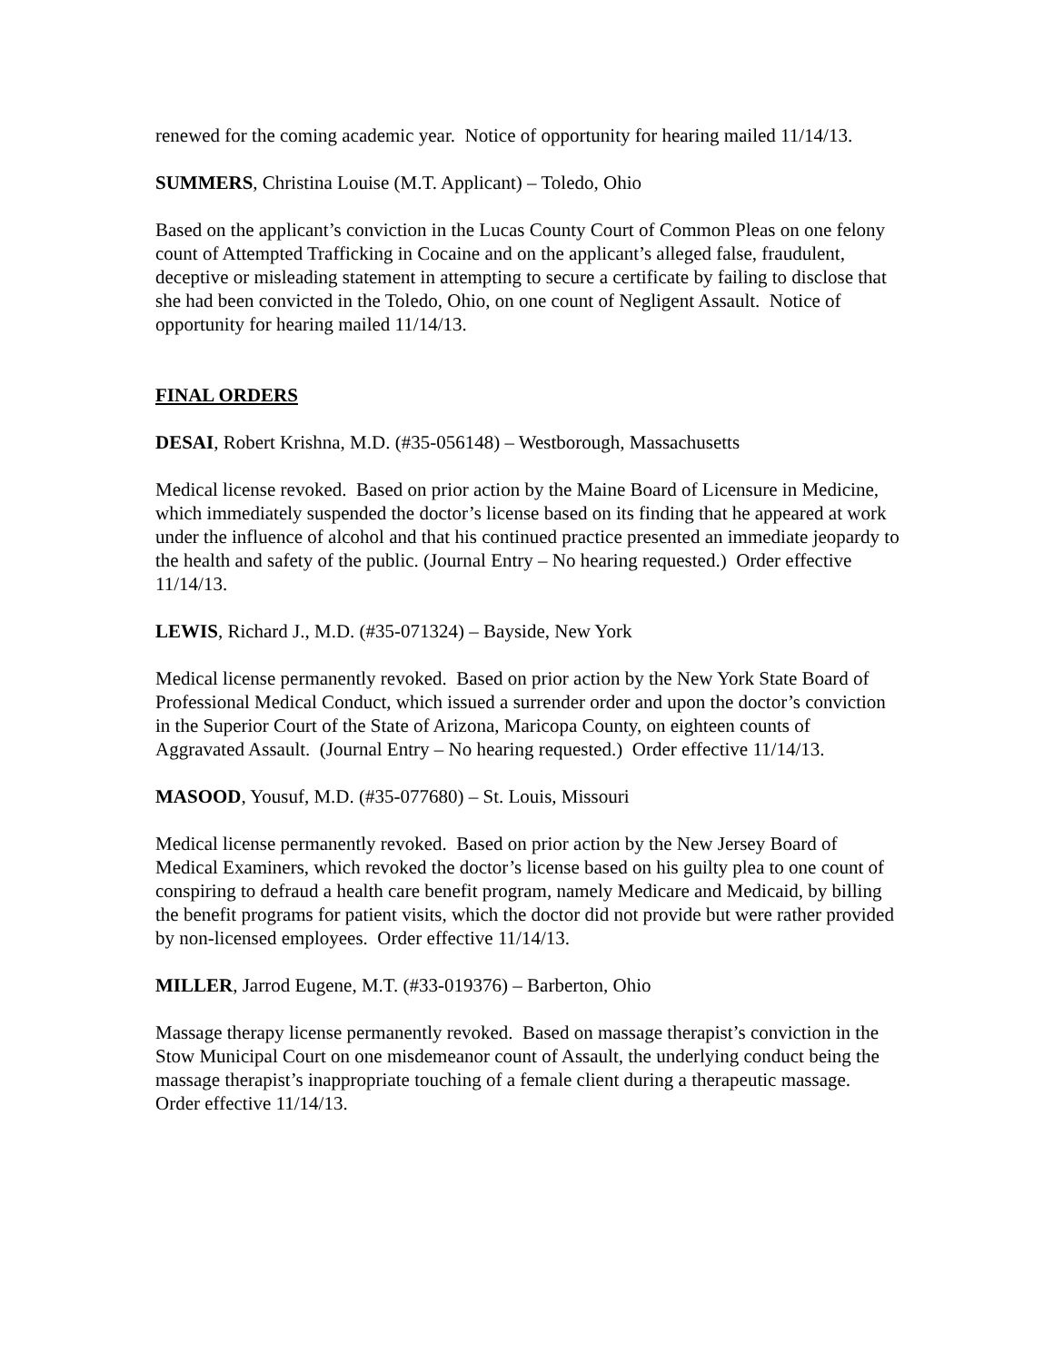renewed for the coming academic year. Notice of opportunity for hearing mailed 11/14/13.
SUMMERS, Christina Louise (M.T. Applicant) – Toledo, Ohio
Based on the applicant’s conviction in the Lucas County Court of Common Pleas on one felony count of Attempted Trafficking in Cocaine and on the applicant’s alleged false, fraudulent, deceptive or misleading statement in attempting to secure a certificate by failing to disclose that she had been convicted in the Toledo, Ohio, on one count of Negligent Assault. Notice of opportunity for hearing mailed 11/14/13.
FINAL ORDERS
DESAI, Robert Krishna, M.D. (#35-056148) – Westborough, Massachusetts
Medical license revoked. Based on prior action by the Maine Board of Licensure in Medicine, which immediately suspended the doctor’s license based on its finding that he appeared at work under the influence of alcohol and that his continued practice presented an immediate jeopardy to the health and safety of the public. (Journal Entry – No hearing requested.) Order effective 11/14/13.
LEWIS, Richard J., M.D. (#35-071324) – Bayside, New York
Medical license permanently revoked. Based on prior action by the New York State Board of Professional Medical Conduct, which issued a surrender order and upon the doctor’s conviction in the Superior Court of the State of Arizona, Maricopa County, on eighteen counts of Aggravated Assault. (Journal Entry – No hearing requested.) Order effective 11/14/13.
MASOOD, Yousuf, M.D. (#35-077680) – St. Louis, Missouri
Medical license permanently revoked. Based on prior action by the New Jersey Board of Medical Examiners, which revoked the doctor’s license based on his guilty plea to one count of conspiring to defraud a health care benefit program, namely Medicare and Medicaid, by billing the benefit programs for patient visits, which the doctor did not provide but were rather provided by non-licensed employees. Order effective 11/14/13.
MILLER, Jarrod Eugene, M.T. (#33-019376) – Barberton, Ohio
Massage therapy license permanently revoked. Based on massage therapist’s conviction in the Stow Municipal Court on one misdemeanor count of Assault, the underlying conduct being the massage therapist’s inappropriate touching of a female client during a therapeutic massage. Order effective 11/14/13.